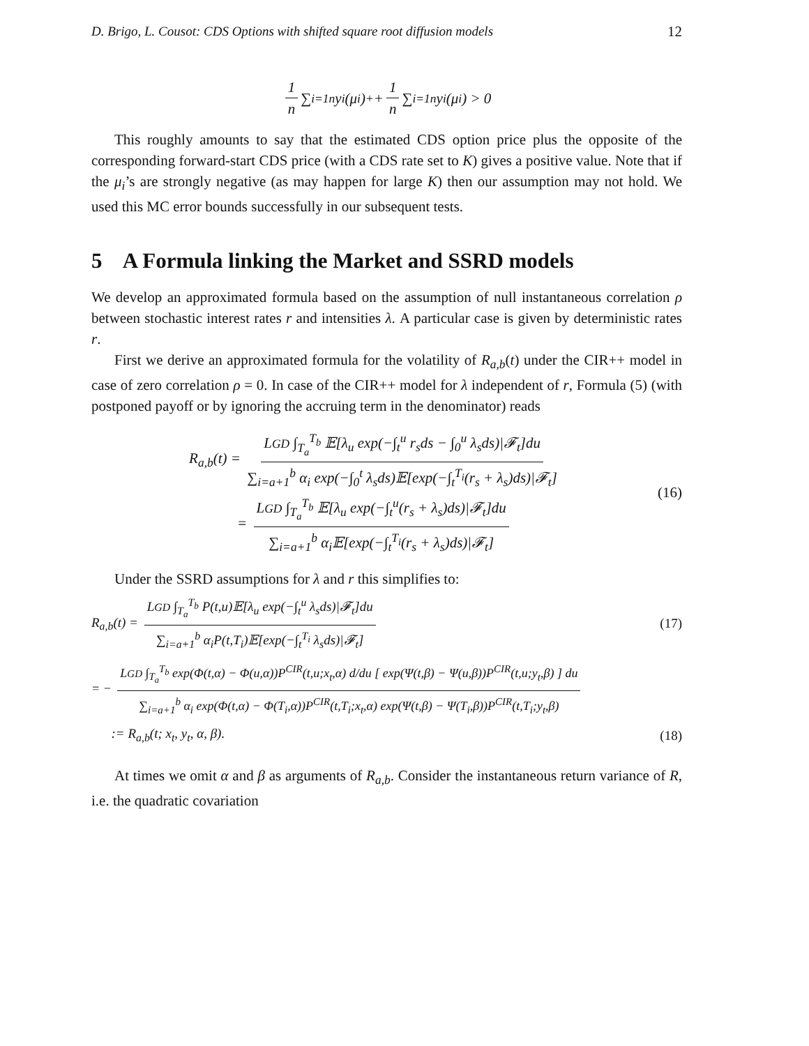D. Brigo, L. Cousot: CDS Options with shifted square root diffusion models 12
1 n ∑<sub>i=1</sub><sup>n</sup> y<sub>i</sub>(μ<sub>i</sub>)<sup>+</sup> + 1 n ∑<sub>i=1</sub><sup>n</sup> y<sub>i</sub>(μ<sub>i</sub>) > 0
This roughly amounts to say that the estimated CDS option price plus the opposite of the corresponding forward-start CDS price (with a CDS rate set to K) gives a positive value. Note that if the μ<sub>i</sub>’s are strongly negative (as may happen for large K) then our assumption may not hold. We used this MC error bounds successfully in our subsequent tests.
5 A Formula linking the Market and SSRD models
We develop an approximated formula based on the assumption of null instantaneous correlation ρ between stochastic interest rates r and intensities λ. A particular case is given by deterministic rates r.
First we derive an approximated formula for the volatility of R<sub>a,b</sub>(t) under the CIR++ model in case of zero correlation ρ = 0. In case of the CIR++ model for λ independent of r, Formula (5) (with postponed payoff or by ignoring the accruing term in the denominator) reads
R<sub>a,b</sub>(t) = LGD ∫<sub>T<sub>a</sub></sub><sup>T<sub>b</sub></sup> 𝔼[λ<sub>u</sub> exp(−∫<sub>t</sub><sup>u</sup> r<sub>s</sub>ds − ∫<sub>0</sub><sup>u</sup> λ<sub>s</sub>ds)|𝓕<sub>t</sub>]du ∑<sub>i=a+1</sub><sup>b</sup> α<sub>i</sub> exp(−∫<sub>0</sub><sup>t</sup> λ<sub>s</sub>ds)𝔼[exp(−∫<sub>t</sub><sup>T<sub>i</sub></sup>(r<sub>s</sub> + λ<sub>s</sub>)ds)|𝓕<sub>t</sub>]
= LGD ∫<sub>T<sub>a</sub></sub><sup>T<sub>b</sub></sup> 𝔼[λ<sub>u</sub> exp(−∫<sub>t</sub><sup>u</sup>(r<sub>s</sub> + λ<sub>s</sub>)ds)|𝓕<sub>t</sub>]du ∑<sub>i=a+1</sub><sup>b</sup> α<sub>i</sub>𝔼[exp(−∫<sub>t</sub><sup>T<sub>i</sub></sup>(r<sub>s</sub> + λ<sub>s</sub>)ds)|𝓕<sub>t</sub>]
(16)
Under the SSRD assumptions for λ and r this simplifies to:
R<sub>a,b</sub>(t) = LGD ∫<sub>T<sub>a</sub></sub><sup>T<sub>b</sub></sup> P(t,u)𝔼[λ<sub>u</sub> exp(−∫<sub>t</sub><sup>u</sup> λ<sub>s</sub>ds)|𝓕<sub>t</sub>]du ∑<sub>i=a+1</sub><sup>b</sup> α<sub>i</sub>P(t,T<sub>i</sub>)𝔼[exp(−∫<sub>t</sub><sup>T<sub>i</sub></sup> λ<sub>s</sub>ds)|𝓕<sub>t</sub>] (17)
= − LGD ∫<sub>T<sub>a</sub></sub><sup>T<sub>b</sub></sup> exp(Φ(t,α) − Φ(u,α))P<sup>CIR</sup>(t,u;x<sub>t</sub>,α) d/du [ exp(Ψ(t,β) − Ψ(u,β))P<sup>CIR</sup>(t,u;y<sub>t</sub>,β) ] du ∑<sub>i=a+1</sub><sup>b</sup> α<sub>i</sub> exp(Φ(t,α) − Φ(T<sub>i</sub>,α))P<sup>CIR</sup>(t,T<sub>i</sub>;x<sub>t</sub>,α) exp(Ψ(t,β) − Ψ(T<sub>i</sub>,β))P<sup>CIR</sup>(t,T<sub>i</sub>;y<sub>t</sub>,β)
:= R<sub>a,b</sub>(t; x<sub>t</sub>, y<sub>t</sub>, α, β). (18)
At times we omit α and β as arguments of R<sub>a,b</sub>. Consider the instantaneous return variance of R, i.e. the quadratic covariation